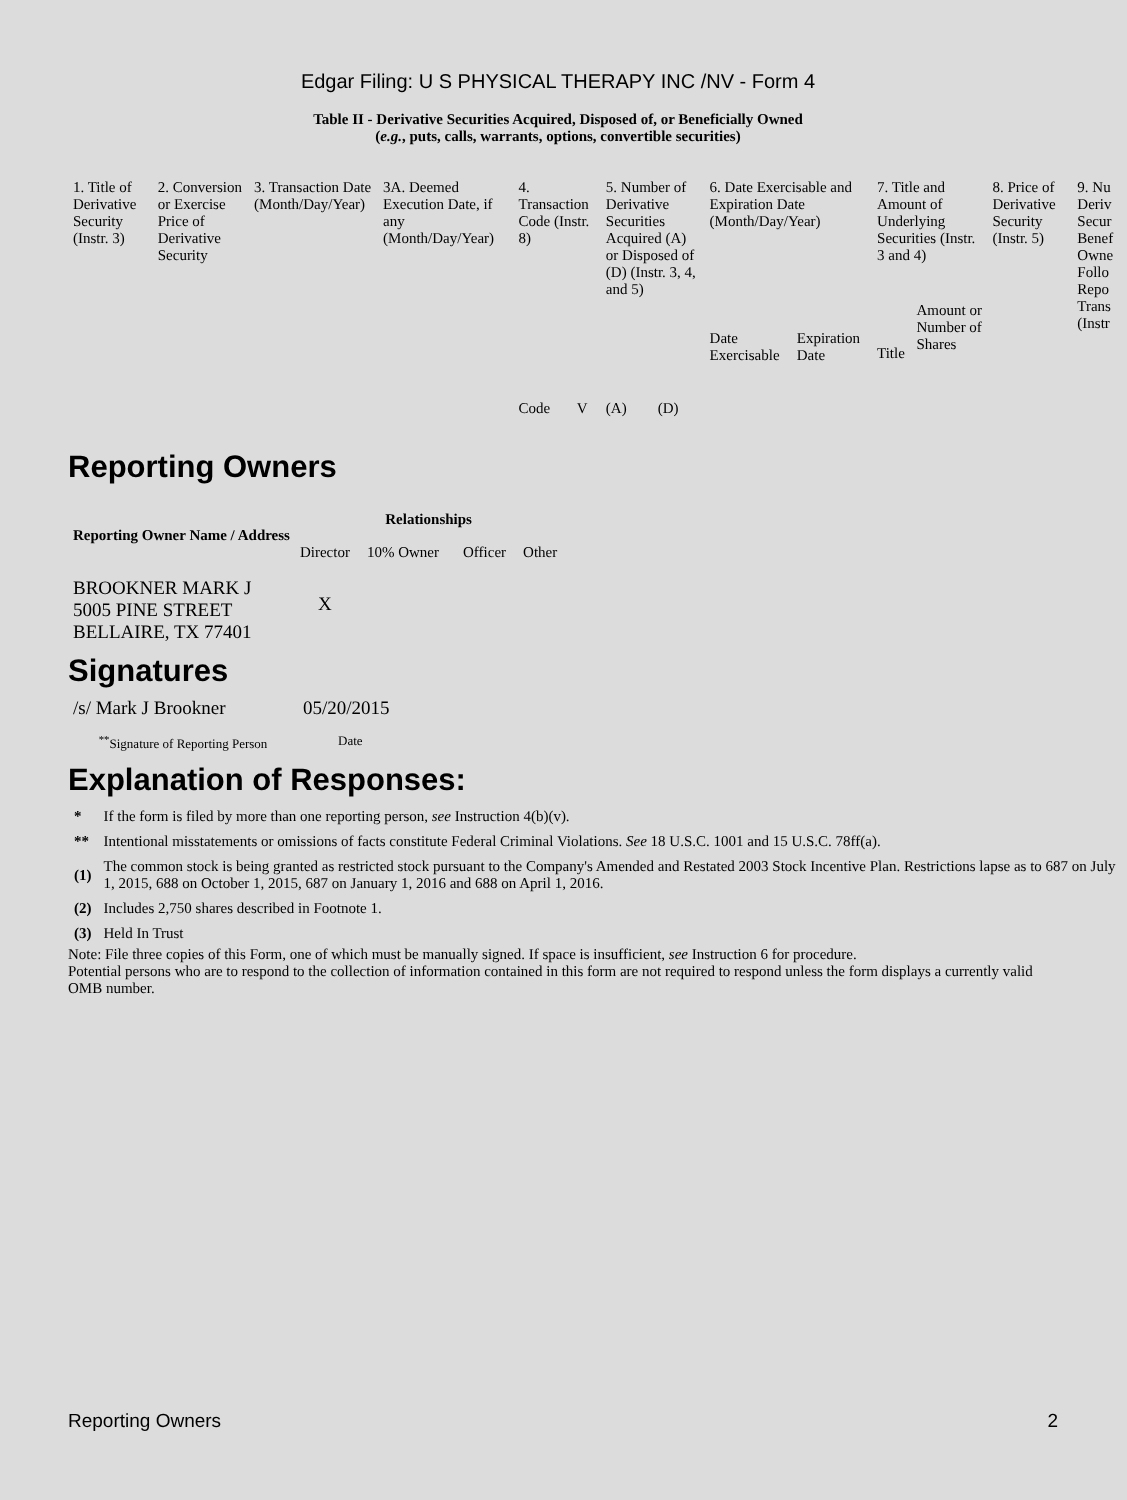Edgar Filing: U S PHYSICAL THERAPY INC /NV - Form 4
Table II - Derivative Securities Acquired, Disposed of, or Beneficially Owned
(e.g., puts, calls, warrants, options, convertible securities)
| 1. Title of Derivative Security (Instr. 3) | 2. Conversion or Exercise Price of Derivative Security | 3. Transaction Date (Month/Day/Year) | 3A. Deemed Execution Date, if any (Month/Day/Year) | 4. Transaction Code (Instr. 8) | | 5. Number of Derivative Securities Acquired (A) or Disposed of (D) (Instr. 3, 4, and 5) | | 6. Date Exercisable and Expiration Date (Month/Day/Year) | | 7. Title and Amount of Underlying Securities (Instr. 3 and 4) | | 8. Price of Derivative Security (Instr. 5) | 9. Nu Deriv Secur Benef Owne Follo Repo Trans (Instr |
| | | | | Code | V | (A) | (D) | Date Exercisable | Expiration Date | Title | Amount or Number of Shares | | |
Reporting Owners
| Reporting Owner Name / Address | Relationships | | | |
| --- | --- | --- | --- | --- |
| | Director | 10% Owner | Officer | Other |
| BROOKNER MARK J 5005 PINE STREET BELLAIRE, TX 77401 | X | | | |
Signatures
| /s/ Mark J Brookner | 05/20/2015 |
| <sup>**</sup> Signature of Reporting Person | Date |
Explanation of Responses:
| * | If the form is filed by more than one reporting person, see Instruction 4(b)(v). |
| ** | Intentional misstatements or omissions of facts constitute Federal Criminal Violations. See 18 U.S.C. 1001 and 15 U.S.C. 78ff(a). |
| (1) | The common stock is being granted as restricted stock pursuant to the Company's Amended and Restated 2003 Stock Incentive Plan. Restrictions lapse as to 687 on July 1, 2015, 688 on October 1, 2015, 687 on January 1, 2016 and 688 on April 1, 2016. |
| (2) | Includes 2,750 shares described in Footnote 1. |
| (3) | Held In Trust |
Note: File three copies of this Form, one of which must be manually signed. If space is insufficient, see Instruction 6 for procedure.
Potential persons who are to respond to the collection of information contained in this form are not required to respond unless the form displays a currently valid OMB number.
Reporting Owners 2